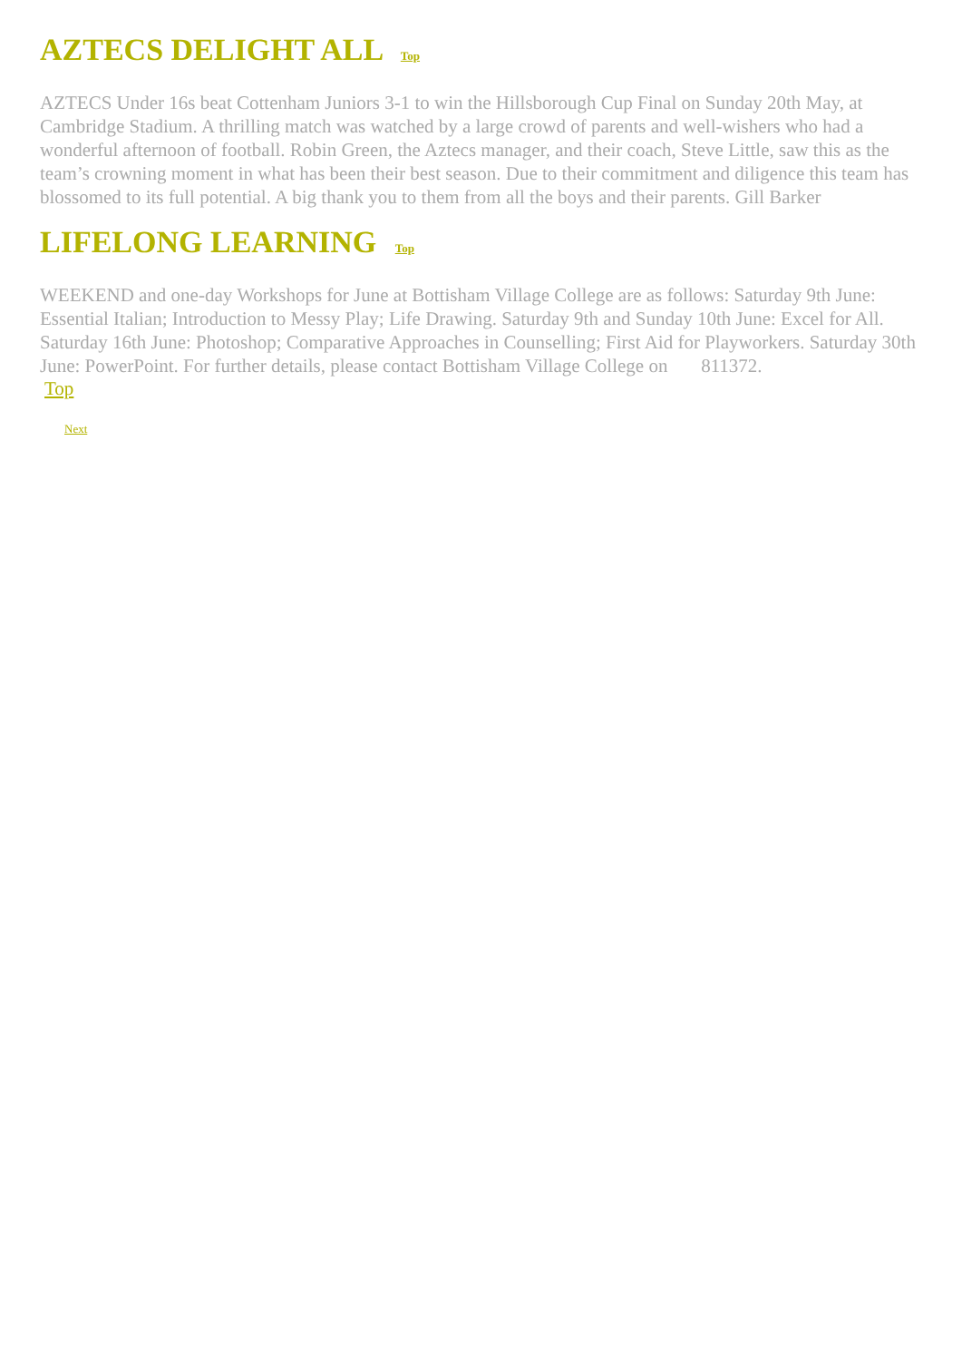AZTECS DELIGHT ALL Top
AZTECS Under 16s beat Cottenham Juniors 3-1 to win the Hillsborough Cup Final on Sunday 20th May, at Cambridge Stadium. A thrilling match was watched by a large crowd of parents and well-wishers who had a wonderful afternoon of football. Robin Green, the Aztecs manager, and their coach, Steve Little, saw this as the team’s crowning moment in what has been their best season. Due to their commitment and diligence this team has blossomed to its full potential. A big thank you to them from all the boys and their parents. Gill Barker
LIFELONG LEARNING Top
WEEKEND and one-day Workshops for June at Bottisham Village College are as follows: Saturday 9th June: Essential Italian; Introduction to Messy Play; Life Drawing. Saturday 9th and Sunday 10th June: Excel for All. Saturday 16th June: Photoshop; Comparative Approaches in Counselling; First Aid for Playworkers. Saturday 30th June: PowerPoint. For further details, please contact Bottisham Village College on 811372.
Top
Next